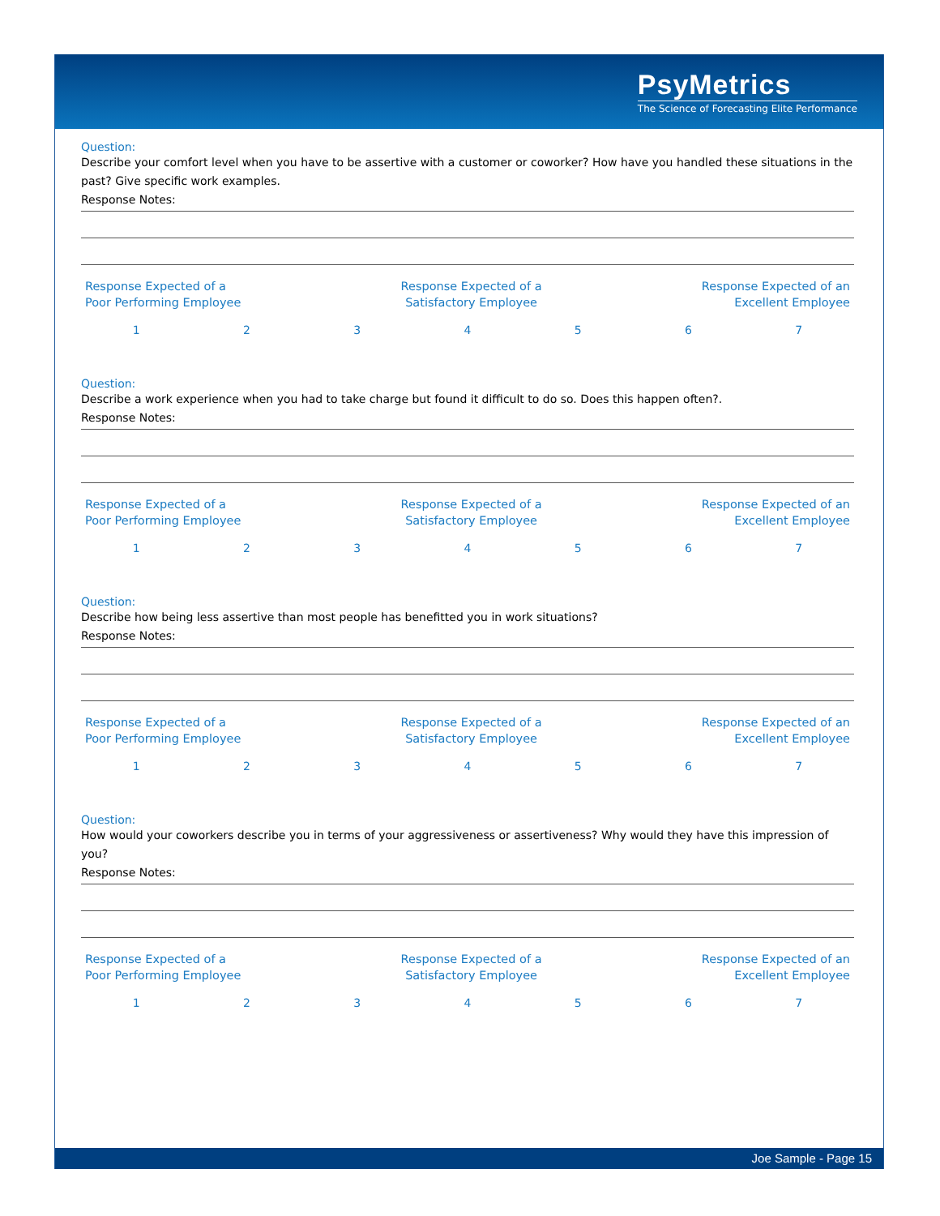PsyMetrics
The Science of Forecasting Elite Performance
Question:
Describe your comfort level when you have to be assertive with a customer or coworker? How have you handled these situations in the past? Give specific work examples.
Response Notes:
Response Expected of a
Poor Performing Employee
Response Expected of a
Satisfactory Employee
Response Expected of an
Excellent Employee
1234567
Question:
Describe a work experience when you had to take charge but found it difficult to do so. Does this happen often?.
Response Notes:
Response Expected of a
Poor Performing Employee
Response Expected of a
Satisfactory Employee
Response Expected of an
Excellent Employee
1234567
Question:
Describe how being less assertive than most people has benefitted you in work situations?
Response Notes:
Response Expected of a
Poor Performing Employee
Response Expected of a
Satisfactory Employee
Response Expected of an
Excellent Employee
1234567
Question:
How would your coworkers describe you in terms of your aggressiveness or assertiveness? Why would they have this impression of you?
Response Notes:
Response Expected of a
Poor Performing Employee
Response Expected of a
Satisfactory Employee
Response Expected of an
Excellent Employee
1234567
Joe Sample - Page 15